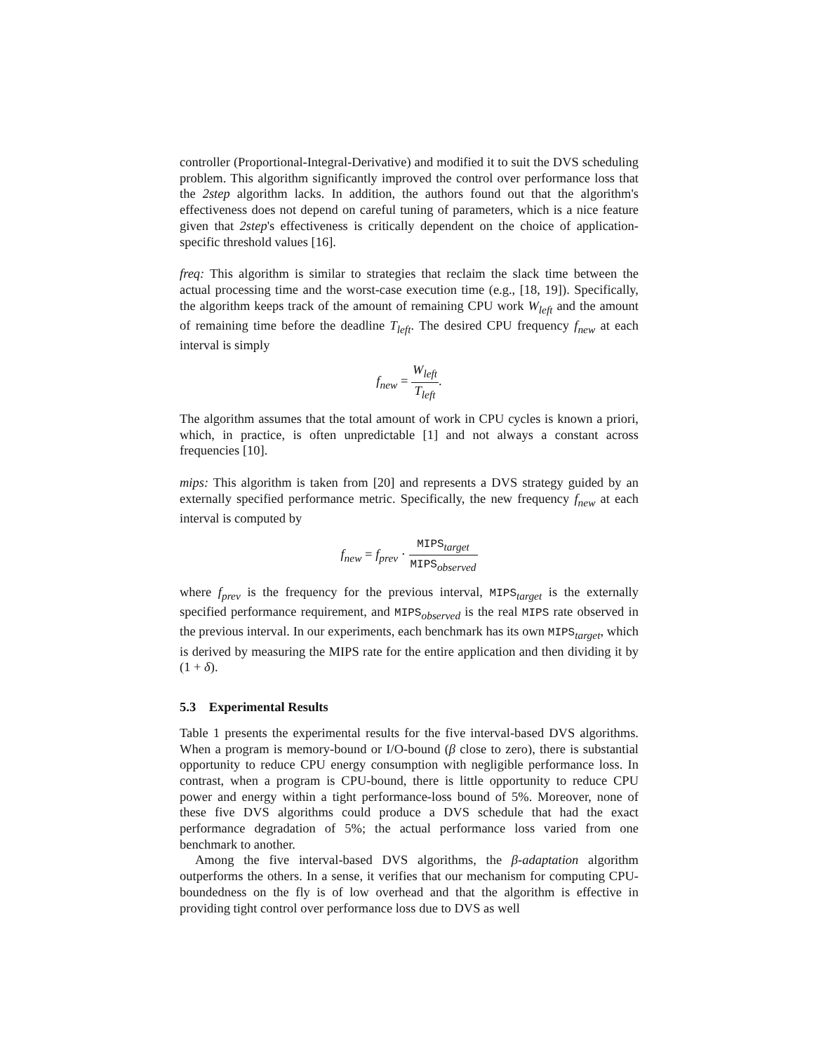controller (Proportional-Integral-Derivative) and modified it to suit the DVS scheduling problem. This algorithm significantly improved the control over performance loss that the 2step algorithm lacks. In addition, the authors found out that the algorithm's effectiveness does not depend on careful tuning of parameters, which is a nice feature given that 2step's effectiveness is critically dependent on the choice of application-specific threshold values [16].
freq: This algorithm is similar to strategies that reclaim the slack time between the actual processing time and the worst-case execution time (e.g., [18, 19]). Specifically, the algorithm keeps track of the amount of remaining CPU work W<sub>left</sub> and the amount of remaining time before the deadline T<sub>left</sub>. The desired CPU frequency f<sub>new</sub> at each interval is simply
f<sub>new</sub> = W<sub>left</sub> T<sub>left</sub>.
The algorithm assumes that the total amount of work in CPU cycles is known a priori, which, in practice, is often unpredictable [1] and not always a constant across frequencies [10].
mips: This algorithm is taken from [20] and represents a DVS strategy guided by an externally specified performance metric. Specifically, the new frequency f<sub>new</sub> at each interval is computed by
f<sub>new</sub> = f<sub>prev</sub> · MIPS<sub>target</sub> MIPS<sub>observed</sub>
where f<sub>prev</sub> is the frequency for the previous interval, MIPS<sub>target</sub> is the externally specified performance requirement, and MIPS<sub>observed</sub> is the real MIPS rate observed in the previous interval. In our experiments, each benchmark has its own MIPS<sub>target</sub>, which is derived by measuring the MIPS rate for the entire application and then dividing it by (1 + δ).
5.3 Experimental Results
Table 1 presents the experimental results for the five interval-based DVS algorithms. When a program is memory-bound or I/O-bound (β close to zero), there is substantial opportunity to reduce CPU energy consumption with negligible performance loss. In contrast, when a program is CPU-bound, there is little opportunity to reduce CPU power and energy within a tight performance-loss bound of 5%. Moreover, none of these five DVS algorithms could produce a DVS schedule that had the exact performance degradation of 5%; the actual performance loss varied from one benchmark to another.
Among the five interval-based DVS algorithms, the β-adaptation algorithm outperforms the others. In a sense, it verifies that our mechanism for computing CPU-boundedness on the fly is of low overhead and that the algorithm is effective in providing tight control over performance loss due to DVS as well